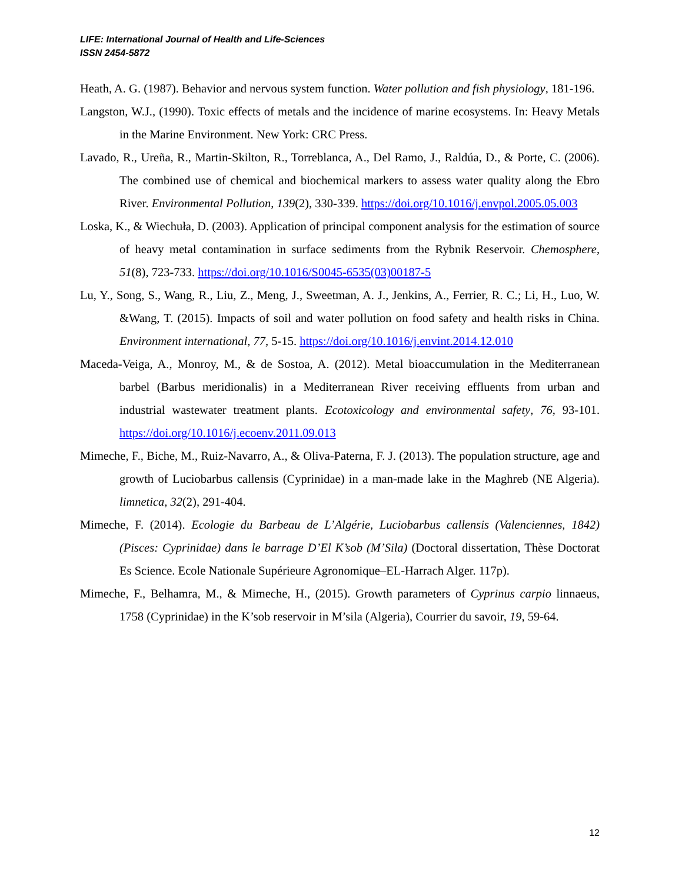LIFE: International Journal of Health and Life-Sciences
ISSN 2454-5872
Heath, A. G. (1987). Behavior and nervous system function. Water pollution and fish physiology, 181-196.
Langston, W.J., (1990). Toxic effects of metals and the incidence of marine ecosystems. In: Heavy Metals in the Marine Environment. New York: CRC Press.
Lavado, R., Ureña, R., Martin-Skilton, R., Torreblanca, A., Del Ramo, J., Raldúa, D., & Porte, C. (2006). The combined use of chemical and biochemical markers to assess water quality along the Ebro River. Environmental Pollution, 139(2), 330-339. https://doi.org/10.1016/j.envpol.2005.05.003
Loska, K., & Wiechuła, D. (2003). Application of principal component analysis for the estimation of source of heavy metal contamination in surface sediments from the Rybnik Reservoir. Chemosphere, 51(8), 723-733. https://doi.org/10.1016/S0045-6535(03)00187-5
Lu, Y., Song, S., Wang, R., Liu, Z., Meng, J., Sweetman, A. J., Jenkins, A., Ferrier, R. C.; Li, H., Luo, W. &Wang, T. (2015). Impacts of soil and water pollution on food safety and health risks in China. Environment international, 77, 5-15. https://doi.org/10.1016/j.envint.2014.12.010
Maceda-Veiga, A., Monroy, M., & de Sostoa, A. (2012). Metal bioaccumulation in the Mediterranean barbel (Barbus meridionalis) in a Mediterranean River receiving effluents from urban and industrial wastewater treatment plants. Ecotoxicology and environmental safety, 76, 93-101. https://doi.org/10.1016/j.ecoenv.2011.09.013
Mimeche, F., Biche, M., Ruiz-Navarro, A., & Oliva-Paterna, F. J. (2013). The population structure, age and growth of Luciobarbus callensis (Cyprinidae) in a man-made lake in the Maghreb (NE Algeria). limnetica, 32(2), 291-404.
Mimeche, F. (2014). Ecologie du Barbeau de L’Algérie, Luciobarbus callensis (Valenciennes, 1842)(Pisces: Cyprinidae) dans le barrage D’El K’sob (M’Sila) (Doctoral dissertation, Thèse Doctorat Es Science. Ecole Nationale Supérieure Agronomique–EL-Harrach Alger. 117p).
Mimeche, F., Belhamra, M., & Mimeche, H., (2015). Growth parameters of Cyprinus carpio linnaeus, 1758 (Cyprinidae) in the K’sob reservoir in M’sila (Algeria), Courrier du savoir, 19, 59-64.
12